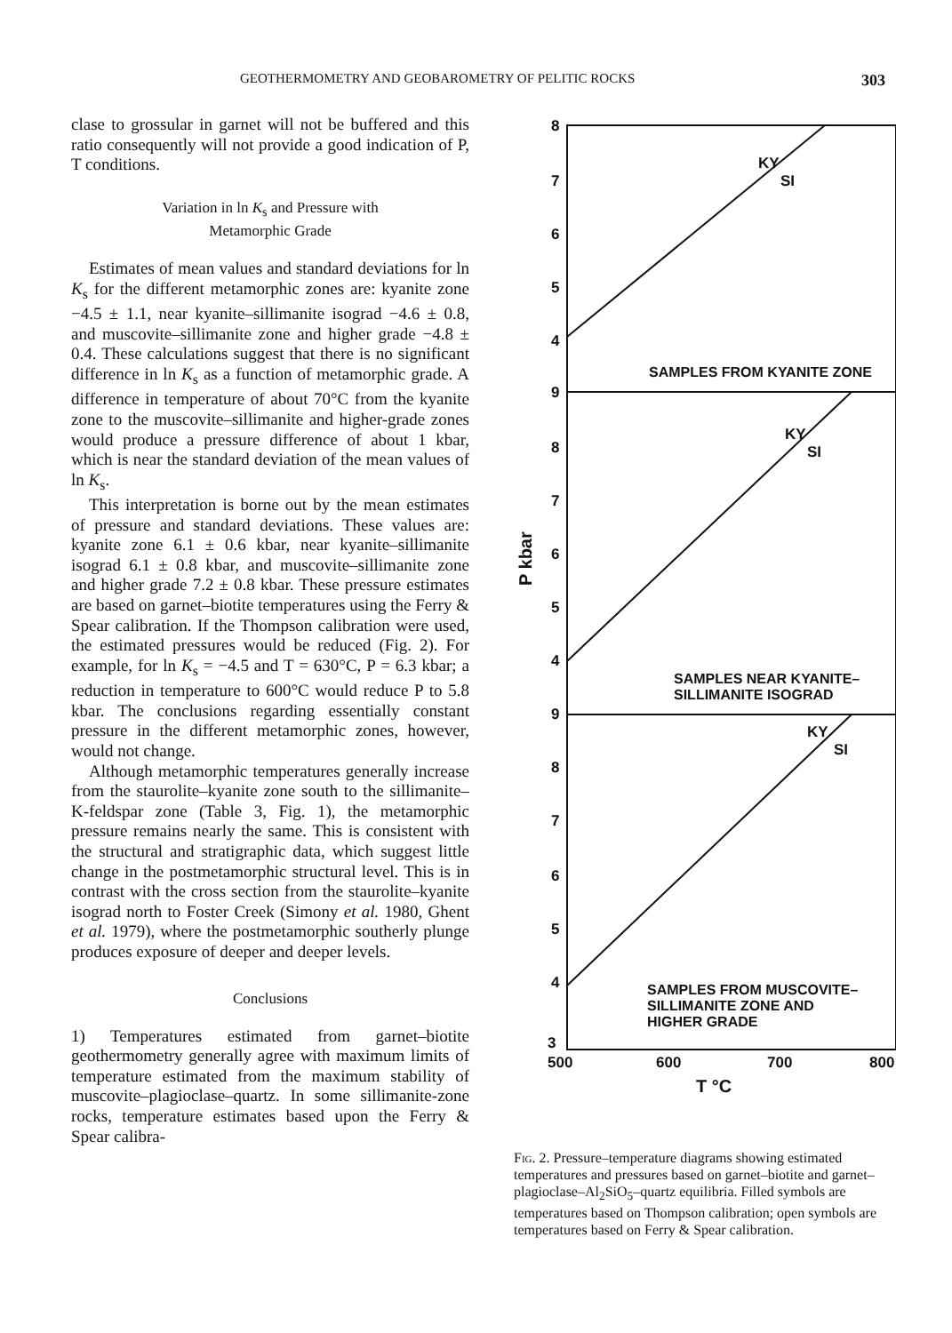GEOTHERMOMETRY AND GEOBAROMETRY OF PELITIC ROCKS 303
clase to grossular in garnet will not be buffered and this ratio consequently will not provide a good indication of P, T conditions.
Variation in ln K<sub>s</sub> and Pressure with
Metamorphic Grade
Estimates of mean values and standard deviations for ln K<sub>s</sub> for the different metamorphic zones are: kyanite zone −4.5 ± 1.1, near kyanite–sillimanite isograd −4.6 ± 0.8, and muscovite–sillimanite zone and higher grade −4.8 ± 0.4. These calculations suggest that there is no significant difference in ln K<sub>s</sub> as a function of metamorphic grade. A difference in temperature of about 70°C from the kyanite zone to the muscovite–sillimanite and higher-grade zones would produce a pressure difference of about 1 kbar, which is near the standard deviation of the mean values of ln K<sub>s</sub>.
This interpretation is borne out by the mean estimates of pressure and standard deviations. These values are: kyanite zone 6.1 ± 0.6 kbar, near kyanite–sillimanite isograd 6.1 ± 0.8 kbar, and muscovite–sillimanite zone and higher grade 7.2 ± 0.8 kbar. These pressure estimates are based on garnet–biotite temperatures using the Ferry & Spear calibration. If the Thompson calibration were used, the estimated pressures would be reduced (Fig. 2). For example, for ln K<sub>s</sub> = −4.5 and T = 630°C, P = 6.3 kbar; a reduction in temperature to 600°C would reduce P to 5.8 kbar. The conclusions regarding essentially constant pressure in the different metamorphic zones, however, would not change.
Although metamorphic temperatures generally increase from the staurolite–kyanite zone south to the sillimanite–K-feldspar zone (Table 3, Fig. 1), the metamorphic pressure remains nearly the same. This is consistent with the structural and stratigraphic data, which suggest little change in the postmetamorphic structural level. This is in contrast with the cross section from the staurolite–kyanite isograd north to Foster Creek (Simony et al. 1980, Ghent et al. 1979), where the postmetamorphic southerly plunge produces exposure of deeper and deeper levels.
Conclusions
1) Temperatures estimated from garnet–biotite geothermometry generally agree with maximum limits of temperature estimated from the maximum stability of muscovite–plagioclase–quartz. In some sillimanite-zone rocks, temperature estimates based upon the Ferry & Spear calibra-
8
7
6
5
4
9
8
7
6
5
4
9
8
7
6
5
4
3
KY
SI
KY
SI
KY
SI
SAMPLES FROM KYANITE ZONE
SAMPLES NEAR KYANITE–
SILLIMANITE ISOGRAD
SAMPLES FROM MUSCOVITE–
SILLIMANITE ZONE AND
HIGHER GRADE
500
600
700
800
T °C
P kbar
Fig. 2. Pressure–temperature diagrams showing estimated temperatures and pressures based on garnet–biotite and garnet–plagioclase–Al<sub>2</sub>SiO<sub>5</sub>–quartz equilibria. Filled symbols are temperatures based on Thompson calibration; open symbols are temperatures based on Ferry & Spear calibration.